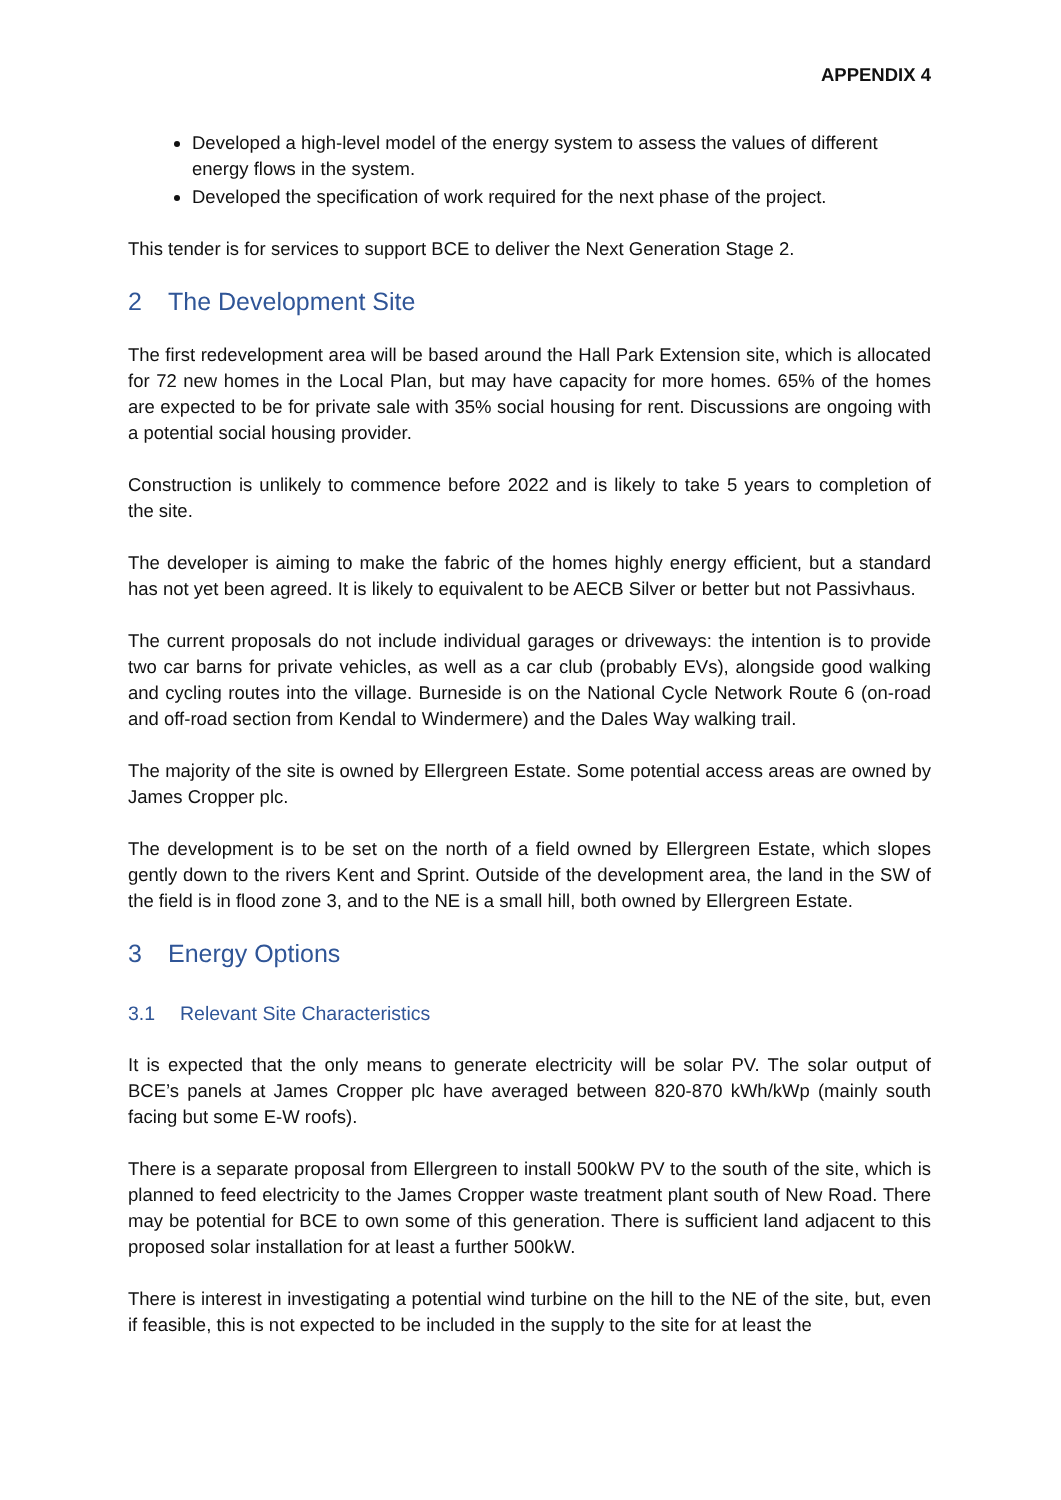APPENDIX 4
Developed a high-level model of the energy system to assess the values of different energy flows in the system.
Developed the specification of work required for the next phase of the project.
This tender is for services to support BCE to deliver the Next Generation Stage 2.
2 The Development Site
The first redevelopment area will be based around the Hall Park Extension site, which is allocated for 72 new homes in the Local Plan, but may have capacity for more homes. 65% of the homes are expected to be for private sale with 35% social housing for rent. Discussions are ongoing with a potential social housing provider.
Construction is unlikely to commence before 2022 and is likely to take 5 years to completion of the site.
The developer is aiming to make the fabric of the homes highly energy efficient, but a standard has not yet been agreed. It is likely to equivalent to be AECB Silver or better but not Passivhaus.
The current proposals do not include individual garages or driveways: the intention is to provide two car barns for private vehicles, as well as a car club (probably EVs), alongside good walking and cycling routes into the village. Burneside is on the National Cycle Network Route 6 (on-road and off-road section from Kendal to Windermere) and the Dales Way walking trail.
The majority of the site is owned by Ellergreen Estate. Some potential access areas are owned by James Cropper plc.
The development is to be set on the north of a field owned by Ellergreen Estate, which slopes gently down to the rivers Kent and Sprint. Outside of the development area, the land in the SW of the field is in flood zone 3, and to the NE is a small hill, both owned by Ellergreen Estate.
3 Energy Options
3.1 Relevant Site Characteristics
It is expected that the only means to generate electricity will be solar PV. The solar output of BCE’s panels at James Cropper plc have averaged between 820-870 kWh/kWp (mainly south facing but some E-W roofs).
There is a separate proposal from Ellergreen to install 500kW PV to the south of the site, which is planned to feed electricity to the James Cropper waste treatment plant south of New Road. There may be potential for BCE to own some of this generation. There is sufficient land adjacent to this proposed solar installation for at least a further 500kW.
There is interest in investigating a potential wind turbine on the hill to the NE of the site, but, even if feasible, this is not expected to be included in the supply to the site for at least the